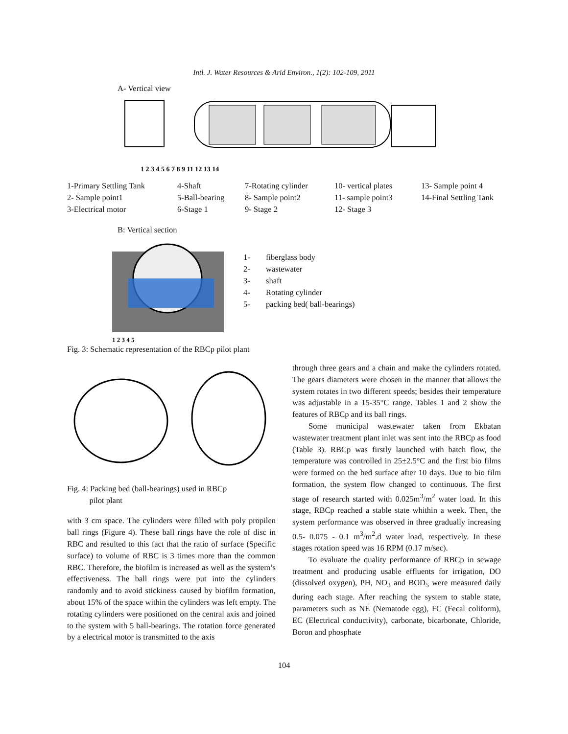Intl. J. Water Resources & Arid Environ., 1(2): 102-109, 2011
A- Vertical view
1 2 3 4 5 6 7 8 9 11 12 13 14
1-Primary Settling Tank
4-Shaft
7-Rotating cylinder
10- vertical plates
13- Sample point 4
2- Sample point1
5-Ball-bearing
8- Sample point2
11- sample point3
14-Final Settling Tank
3-Electrical motor
6-Stage 1
9- Stage 2
12- Stage 3
B: Vertical section
1 2 3 4 5
1- fiberglass body
2- wastewater
3- shaft
4- Rotating cylinder
5- packing bed( ball-bearings)
Fig. 3: Schematic representation of the RBCp pilot plant
Fig. 4: Packing bed (ball-bearings) used in RBCp
pilot plant
with 3 cm space. The cylinders were filled with poly propilen ball rings (Figure 4). These ball rings have the role of disc in RBC and resulted to this fact that the ratio of surface (Specific surface) to volume of RBC is 3 times more than the common RBC. Therefore, the biofilm is increased as well as the system’s effectiveness. The ball rings were put into the cylinders randomly and to avoid stickiness caused by biofilm formation, about 15% of the space within the cylinders was left empty. The rotating cylinders were positioned on the central axis and joined to the system with 5 ball-bearings. The rotation force generated by a electrical motor is transmitted to the axis
through three gears and a chain and make the cylinders rotated. The gears diameters were chosen in the manner that allows the system rotates in two different speeds; besides their temperature was adjustable in a 15-35°C range. Tables 1 and 2 show the features of RBCp and its ball rings.
Some municipal wastewater taken from Ekbatan wastewater treatment plant inlet was sent into the RBCp as food (Table 3). RBCp was firstly launched with batch flow, the temperature was controlled in 25±2.5°C and the first bio films were formed on the bed surface after 10 days. Due to bio film formation, the system flow changed to continuous. The first stage of research started with 0.025m<sup>3</sup>/m<sup>2</sup> water load. In this stage, RBCp reached a stable state whithin a week. Then, the system performance was observed in three gradually increasing 0.5- 0.075 - 0.1 m<sup>3</sup>/m<sup>2</sup>.d water load, respectively. In these stages rotation speed was 16 RPM (0.17 m/sec).
To evaluate the quality performance of RBCp in sewage treatment and producing usable effluents for irrigation, DO (dissolved oxygen), PH, NO<sub>3</sub> and BOD<sub>5</sub> were measured daily during each stage. After reaching the system to stable state, parameters such as NE (Nematode egg), FC (Fecal coliform), EC (Electrical conductivity), carbonate, bicarbonate, Chloride, Boron and phosphate
104